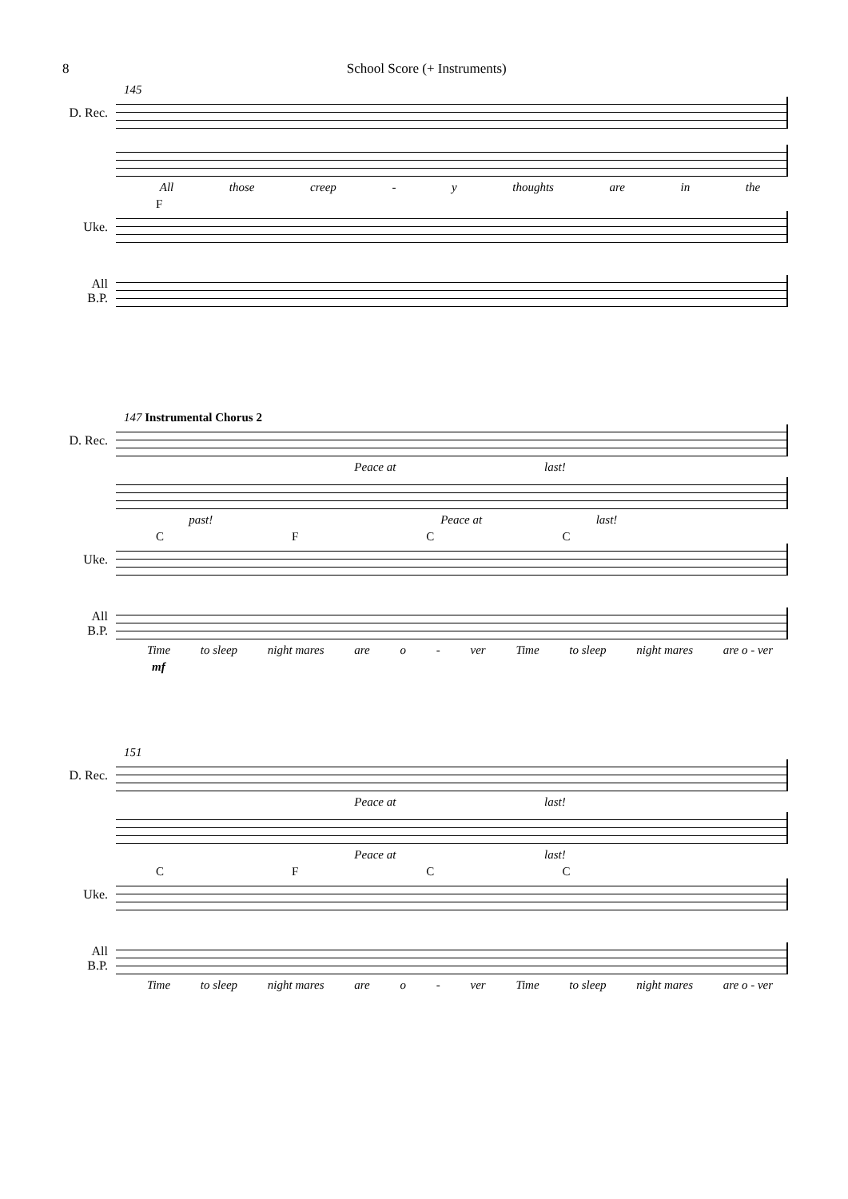8 School Score (+ Instruments)
145
D. Rec.
All those creep - y thoughts are in the
F
Uke.
All
B.P.
147 Instrumental Chorus 2
D. Rec.
Peace at last!
past! Peace at last!
CFCC
Uke.
All
B.P.
Time to sleep night mares are o - ver Time to sleep night mares are o - ver
mf
151
D. Rec.
Peace at last!
Peace at last!
CFCC
Uke.
All
B.P.
Time to sleep night mares are o - ver Time to sleep night mares are o - ver